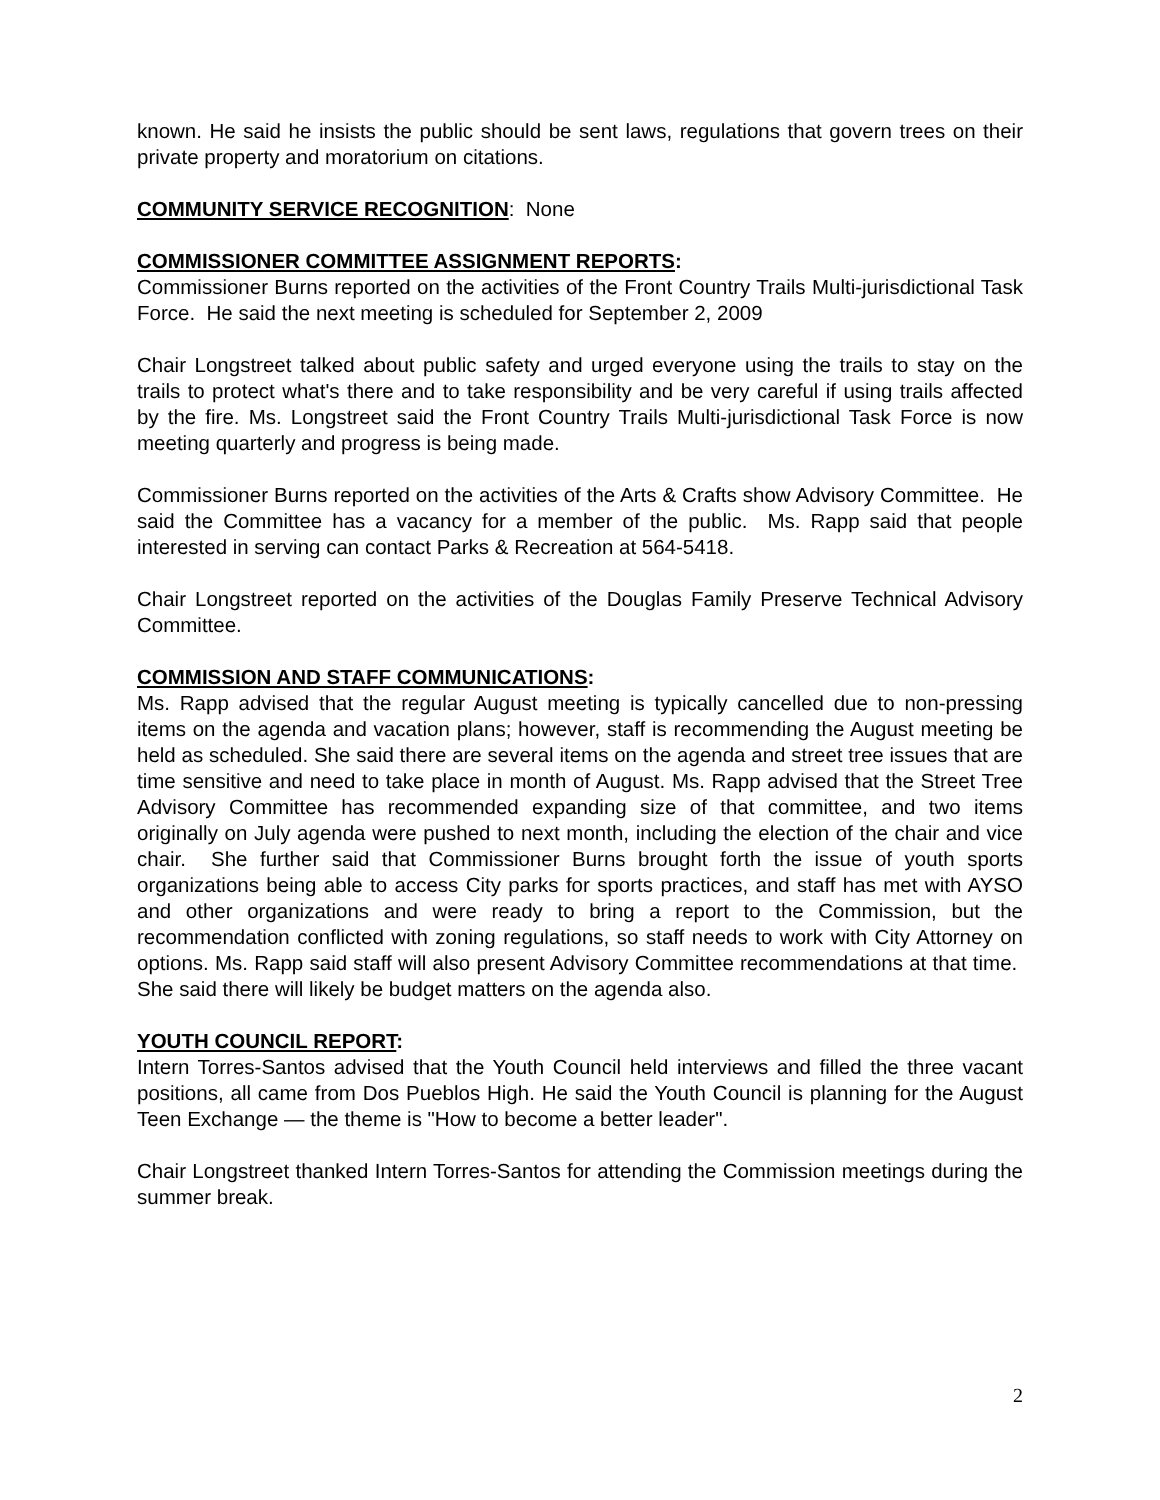known. He said he insists the public should be sent laws, regulations that govern trees on their private property and moratorium on citations.
COMMUNITY SERVICE RECOGNITION: None
COMMISSIONER COMMITTEE ASSIGNMENT REPORTS:
Commissioner Burns reported on the activities of the Front Country Trails Multi-jurisdictional Task Force. He said the next meeting is scheduled for September 2, 2009
Chair Longstreet talked about public safety and urged everyone using the trails to stay on the trails to protect what's there and to take responsibility and be very careful if using trails affected by the fire. Ms. Longstreet said the Front Country Trails Multi-jurisdictional Task Force is now meeting quarterly and progress is being made.
Commissioner Burns reported on the activities of the Arts & Crafts show Advisory Committee. He said the Committee has a vacancy for a member of the public. Ms. Rapp said that people interested in serving can contact Parks & Recreation at 564-5418.
Chair Longstreet reported on the activities of the Douglas Family Preserve Technical Advisory Committee.
COMMISSION AND STAFF COMMUNICATIONS:
Ms. Rapp advised that the regular August meeting is typically cancelled due to non-pressing items on the agenda and vacation plans; however, staff is recommending the August meeting be held as scheduled. She said there are several items on the agenda and street tree issues that are time sensitive and need to take place in month of August. Ms. Rapp advised that the Street Tree Advisory Committee has recommended expanding size of that committee, and two items originally on July agenda were pushed to next month, including the election of the chair and vice chair. She further said that Commissioner Burns brought forth the issue of youth sports organizations being able to access City parks for sports practices, and staff has met with AYSO and other organizations and were ready to bring a report to the Commission, but the recommendation conflicted with zoning regulations, so staff needs to work with City Attorney on options. Ms. Rapp said staff will also present Advisory Committee recommendations at that time. She said there will likely be budget matters on the agenda also.
YOUTH COUNCIL REPORT:
Intern Torres-Santos advised that the Youth Council held interviews and filled the three vacant positions, all came from Dos Pueblos High. He said the Youth Council is planning for the August Teen Exchange — the theme is "How to become a better leader".
Chair Longstreet thanked Intern Torres-Santos for attending the Commission meetings during the summer break.
2